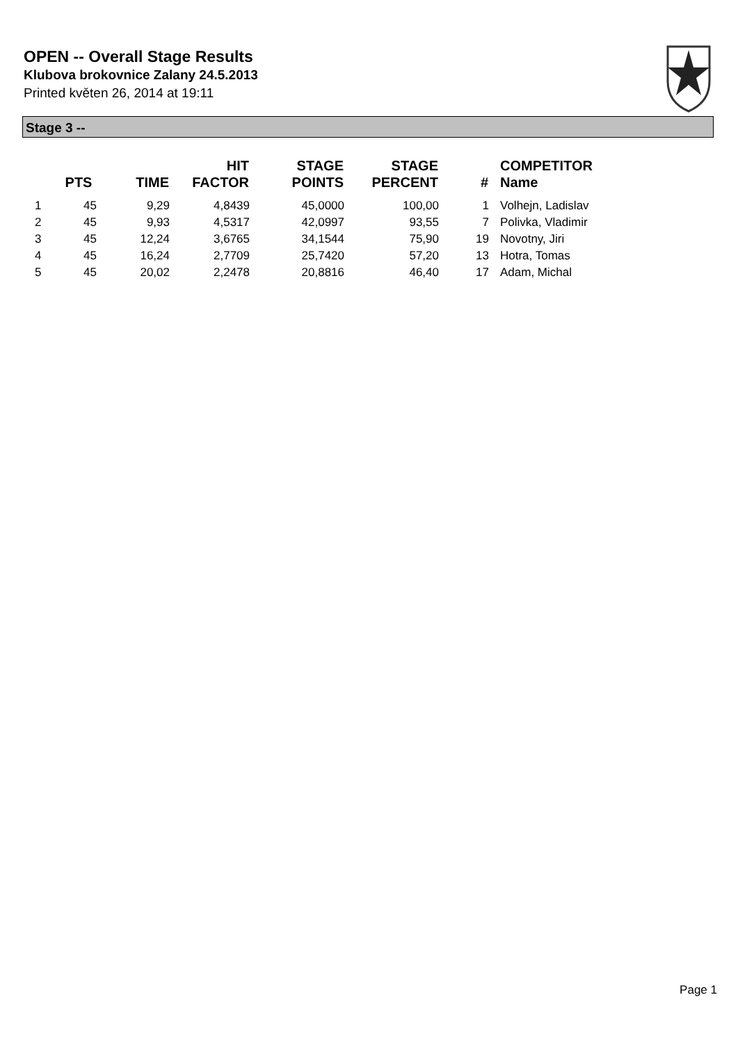OPEN -- Overall Stage Results
Klubova brokovnice Zalany 24.5.2013
Printed květen 26, 2014 at 19:11
Stage 3 --
| | PTS | TIME | HIT FACTOR | STAGE POINTS | STAGE PERCENT | # | COMPETITOR Name |
| --- | --- | --- | --- | --- | --- | --- | --- |
| 1 | 45 | 9,29 | 4,8439 | 45,0000 | 100,00 | 1 | Volhejn, Ladislav |
| 2 | 45 | 9,93 | 4,5317 | 42,0997 | 93,55 | 7 | Polivka, Vladimir |
| 3 | 45 | 12,24 | 3,6765 | 34,1544 | 75,90 | 19 | Novotny, Jiri |
| 4 | 45 | 16,24 | 2,7709 | 25,7420 | 57,20 | 13 | Hotra, Tomas |
| 5 | 45 | 20,02 | 2,2478 | 20,8816 | 46,40 | 17 | Adam, Michal |
Page 1